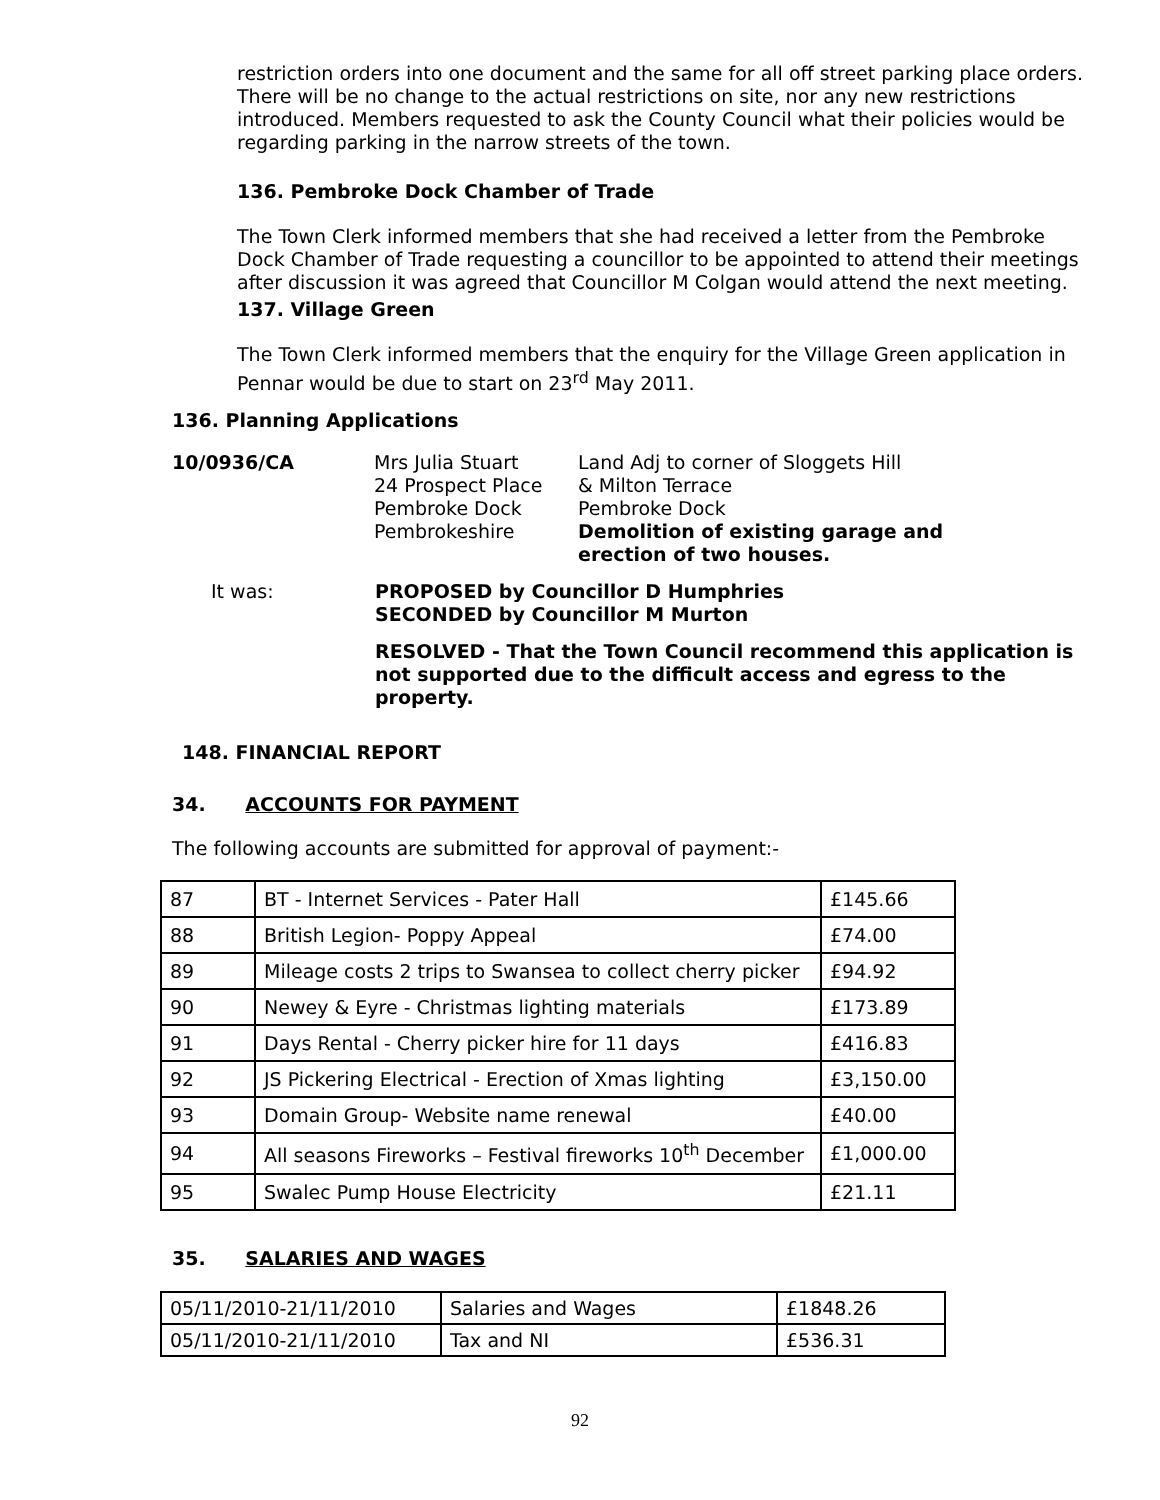restriction orders into one document and the same for all off street parking place orders. There will be no change to the actual restrictions on site, nor any new restrictions introduced. Members requested to ask the County Council what their policies would be regarding parking in the narrow streets of the town.
136. Pembroke Dock Chamber of Trade
The Town Clerk informed members that she had received a letter from the Pembroke Dock Chamber of Trade requesting a councillor to be appointed to attend their meetings after discussion it was agreed that Councillor M Colgan would attend the next meeting.
137. Village Green
The Town Clerk informed members that the enquiry for the Village Green application in Pennar would be due to start on 23<sup>rd</sup> May 2011.
136. Planning Applications
10/0936/CA Mrs Julia Stuart
24 Prospect Place
Pembroke Dock
Pembrokeshire
Land Adj to corner of Sloggets Hill
& Milton Terrace
Pembroke Dock
Demolition of existing garage and
erection of two houses.
It was: PROPOSED by Councillor D Humphries
SECONDED by Councillor M Murton
RESOLVED - That the Town Council recommend this application is not supported due to the difficult access and egress to the property.
148. FINANCIAL REPORT
34. ACCOUNTS FOR PAYMENT
The following accounts are submitted for approval of payment:-
| 87 | BT - Internet Services - Pater Hall | £145.66 |
| 88 | British Legion- Poppy Appeal | £74.00 |
| 89 | Mileage costs 2 trips to Swansea to collect cherry picker | £94.92 |
| 90 | Newey & Eyre - Christmas lighting materials | £173.89 |
| 91 | Days Rental - Cherry picker hire for 11 days | £416.83 |
| 92 | JS Pickering Electrical - Erection of Xmas lighting | £3,150.00 |
| 93 | Domain Group- Website name renewal | £40.00 |
| 94 | All seasons Fireworks – Festival fireworks 10<sup>th</sup> December | £1,000.00 |
| 95 | Swalec Pump House Electricity | £21.11 |
35. SALARIES AND WAGES
| 05/11/2010-21/11/2010 | Salaries and Wages | £1848.26 |
| 05/11/2010-21/11/2010 | Tax and NI | £536.31 |
92